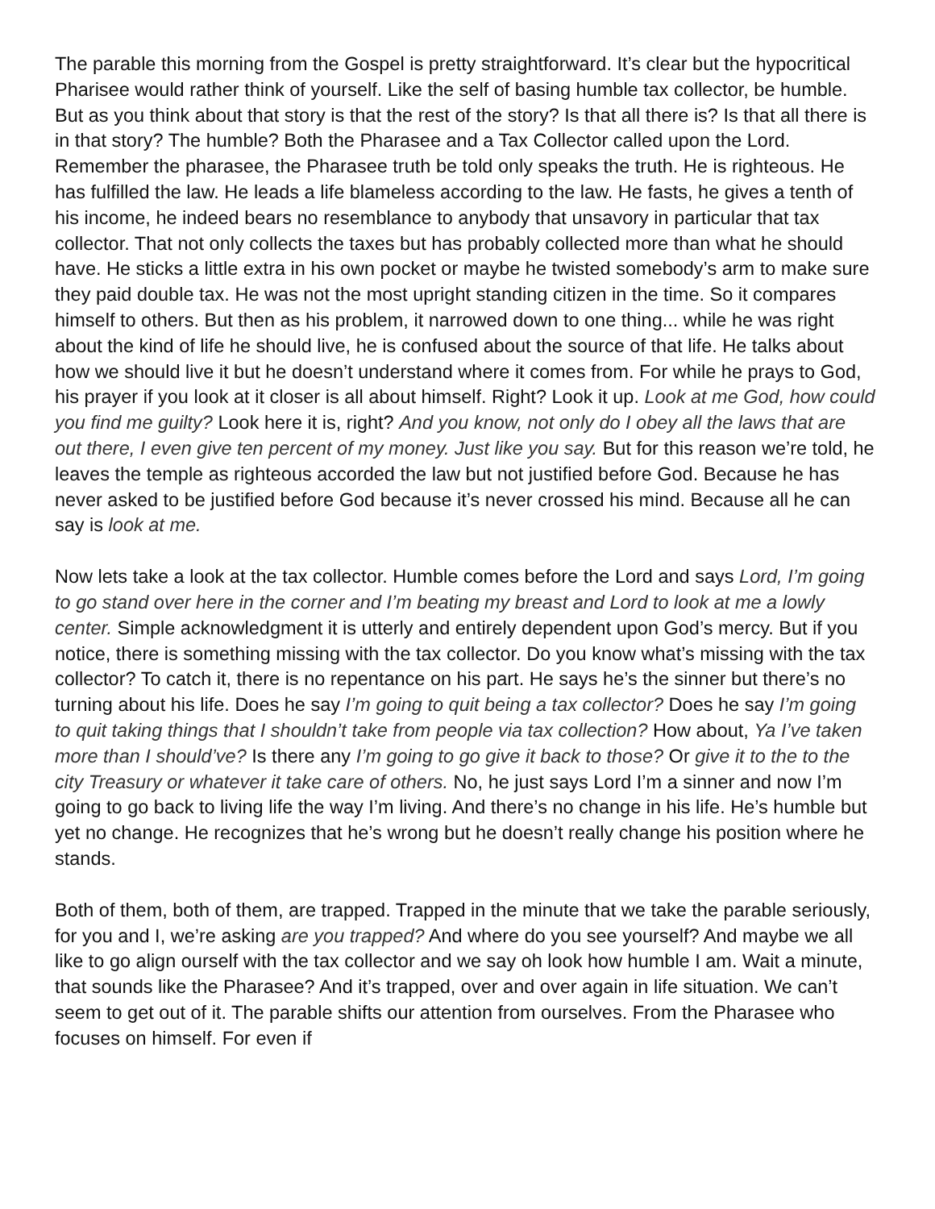The parable this morning from the Gospel is pretty straightforward. It’s clear but the hypocritical Pharisee would rather think of yourself. Like the self of basing humble tax collector, be humble. But as you think about that story is that the rest of the story? Is that all there is? Is that all there is in that story? The humble? Both the Pharasee and a Tax Collector called upon the Lord. Remember the pharasee, the Pharasee truth be told only speaks the truth. He is righteous. He has fulfilled the law. He leads a life blameless according to the law. He fasts, he gives a tenth of his income, he indeed bears no resemblance to anybody that unsavory in particular that tax collector. That not only collects the taxes but has probably collected more than what he should have. He sticks a little extra in his own pocket or maybe he twisted somebody’s arm to make sure they paid double tax. He was not the most upright standing citizen in the time. So it compares himself to others. But then as his problem, it narrowed down to one thing... while he was right about the kind of life he should live, he is confused about the source of that life. He talks about how we should live it but he doesn’t understand where it comes from. For while he prays to God, his prayer if you look at it closer is all about himself. Right? Look it up. Look at me God, how could you find me guilty? Look here it is, right? And you know, not only do I obey all the laws that are out there, I even give ten percent of my money. Just like you say. But for this reason we’re told, he leaves the temple as righteous accorded the law but not justified before God. Because he has never asked to be justified before God because it’s never crossed his mind. Because all he can say is look at me.
Now lets take a look at the tax collector. Humble comes before the Lord and says Lord, I’m going to go stand over here in the corner and I’m beating my breast and Lord to look at me a lowly center. Simple acknowledgment it is utterly and entirely dependent upon God’s mercy. But if you notice, there is something missing with the tax collector. Do you know what’s missing with the tax collector? To catch it, there is no repentance on his part. He says he’s the sinner but there’s no turning about his life. Does he say I’m going to quit being a tax collector? Does he say I’m going to quit taking things that I shouldn’t take from people via tax collection? How about, Ya I’ve taken more than I should’ve? Is there any I’m going to go give it back to those? Or give it to the to the city Treasury or whatever it take care of others. No, he just says Lord I’m a sinner and now I’m going to go back to living life the way I’m living. And there’s no change in his life. He’s humble but yet no change. He recognizes that he’s wrong but he doesn’t really change his position where he stands.
Both of them, both of them, are trapped. Trapped in the minute that we take the parable seriously, for you and I, we’re asking are you trapped? And where do you see yourself? And maybe we all like to go align ourself with the tax collector and we say oh look how humble I am. Wait a minute, that sounds like the Pharasee? And it’s trapped, over and over again in life situation. We can’t seem to get out of it. The parable shifts our attention from ourselves. From the Pharasee who focuses on himself. For even if